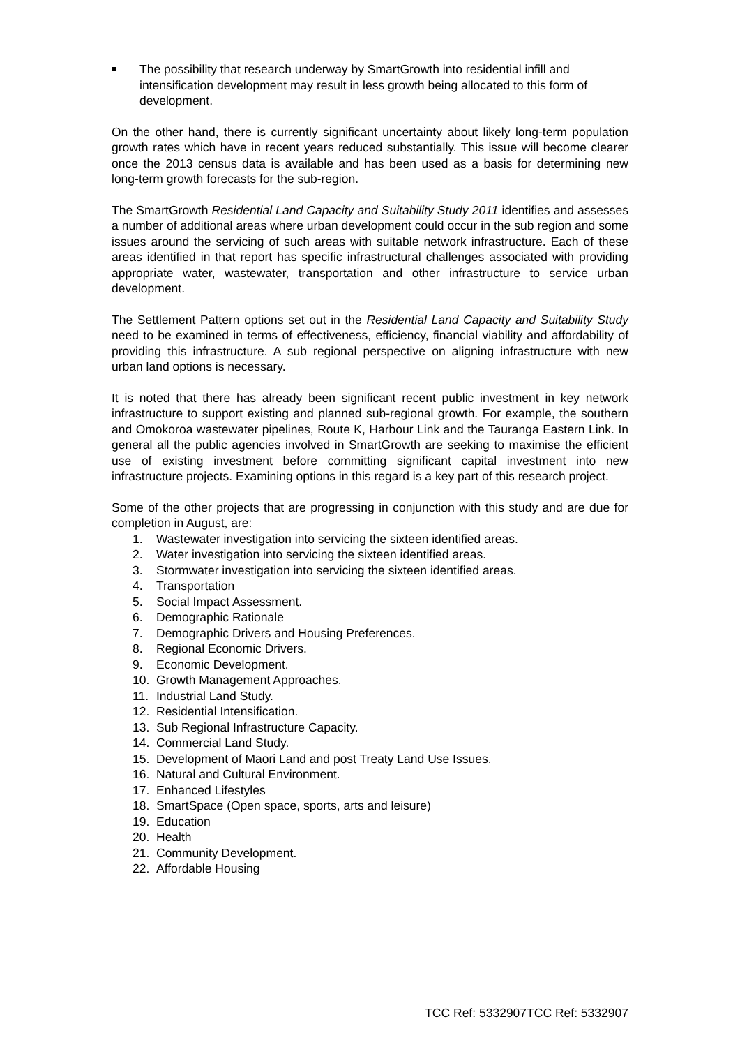The possibility that research underway by SmartGrowth into residential infill and intensification development may result in less growth being allocated to this form of development.
On the other hand, there is currently significant uncertainty about likely long-term population growth rates which have in recent years reduced substantially. This issue will become clearer once the 2013 census data is available and has been used as a basis for determining new long-term growth forecasts for the sub-region.
The SmartGrowth Residential Land Capacity and Suitability Study 2011 identifies and assesses a number of additional areas where urban development could occur in the sub region and some issues around the servicing of such areas with suitable network infrastructure. Each of these areas identified in that report has specific infrastructural challenges associated with providing appropriate water, wastewater, transportation and other infrastructure to service urban development.
The Settlement Pattern options set out in the Residential Land Capacity and Suitability Study need to be examined in terms of effectiveness, efficiency, financial viability and affordability of providing this infrastructure. A sub regional perspective on aligning infrastructure with new urban land options is necessary.
It is noted that there has already been significant recent public investment in key network infrastructure to support existing and planned sub-regional growth. For example, the southern and Omokoroa wastewater pipelines, Route K, Harbour Link and the Tauranga Eastern Link. In general all the public agencies involved in SmartGrowth are seeking to maximise the efficient use of existing investment before committing significant capital investment into new infrastructure projects. Examining options in this regard is a key part of this research project.
Some of the other projects that are progressing in conjunction with this study and are due for completion in August, are:
1. Wastewater investigation into servicing the sixteen identified areas.
2. Water investigation into servicing the sixteen identified areas.
3. Stormwater investigation into servicing the sixteen identified areas.
4. Transportation
5. Social Impact Assessment.
6. Demographic Rationale
7. Demographic Drivers and Housing Preferences.
8. Regional Economic Drivers.
9. Economic Development.
10. Growth Management Approaches.
11. Industrial Land Study.
12. Residential Intensification.
13. Sub Regional Infrastructure Capacity.
14. Commercial Land Study.
15. Development of Maori Land and post Treaty Land Use Issues.
16. Natural and Cultural Environment.
17. Enhanced Lifestyles
18. SmartSpace (Open space, sports, arts and leisure)
19. Education
20. Health
21. Community Development.
22. Affordable Housing
TCC Ref: 5332907TCC Ref: 5332907